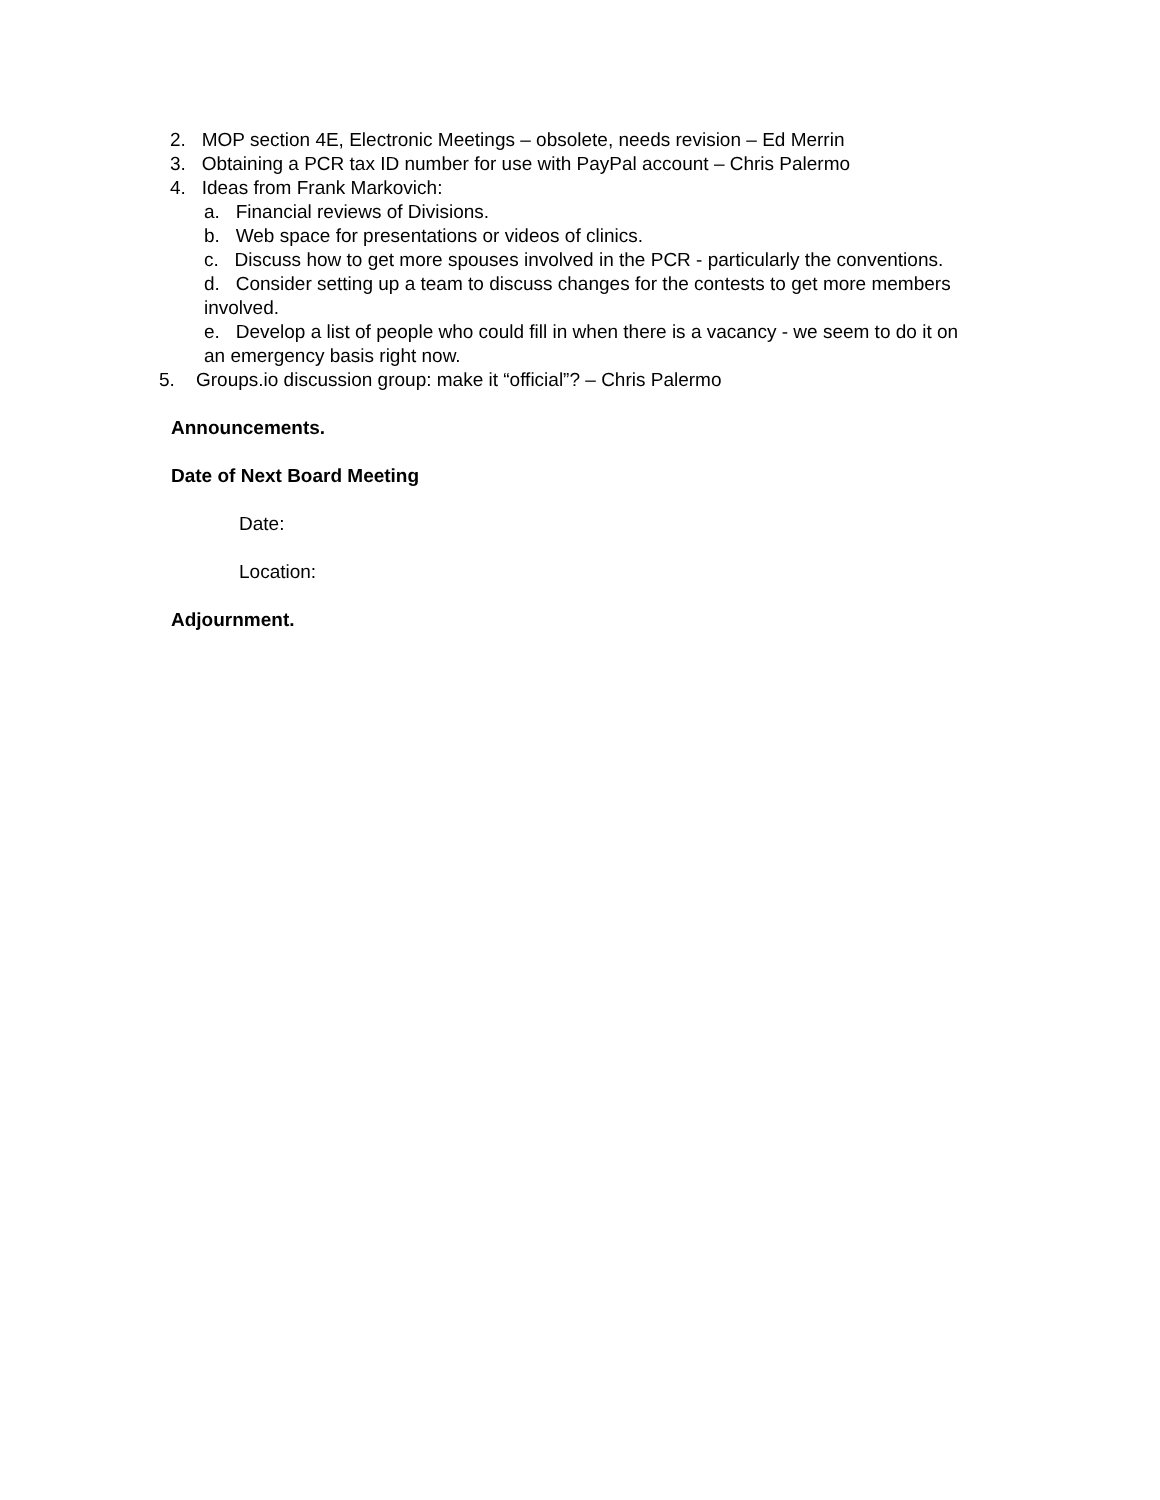2. MOP section 4E, Electronic Meetings – obsolete, needs revision – Ed Merrin
3. Obtaining a PCR tax ID number for use with PayPal account – Chris Palermo
4. Ideas from Frank Markovich:
a. Financial reviews of Divisions.
b. Web space for presentations or videos of clinics.
c. Discuss how to get more spouses involved in the PCR - particularly the conventions.
d. Consider setting up a team to discuss changes for the contests to get more members involved.
e. Develop a list of people who could fill in when there is a vacancy - we seem to do it on an emergency basis right now.
5. Groups.io discussion group: make it “official”? – Chris Palermo
Announcements.
Date of Next Board Meeting
Date:
Location:
Adjournment.